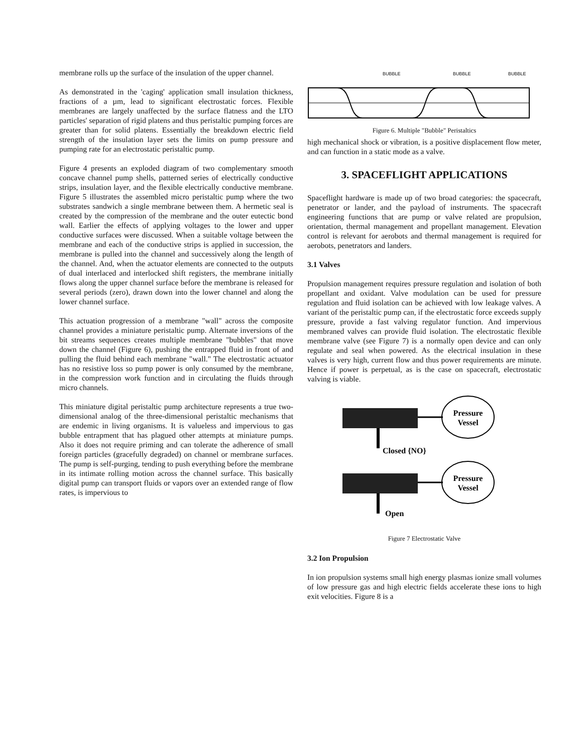membrane rolls up the surface of the insulation of the upper channel.
As demonstrated in the 'caging' application small insulation thickness, fractions of a µm, lead to significant electrostatic forces. Flexible membranes are largely unaffected by the surface flatness and the LTO particles' separation of rigid platens and thus peristaltic pumping forces are greater than for solid platens. Essentially the breakdown electric field strength of the insulation layer sets the limits on pump pressure and pumping rate for an electrostatic peristaltic pump.
Figure 4 presents an exploded diagram of two complementary smooth concave channel pump shells, patterned series of electrically conductive strips, insulation layer, and the flexible electrically conductive membrane. Figure 5 illustrates the assembled micro peristaltic pump where the two substrates sandwich a single membrane between them. A hermetic seal is created by the compression of the membrane and the outer eutectic bond wall. Earlier the effects of applying voltages to the lower and upper conductive surfaces were discussed. When a suitable voltage between the membrane and each of the conductive strips is applied in succession, the membrane is pulled into the channel and successively along the length of the channel. And, when the actuator elements are connected to the outputs of dual interlaced and interlocked shift registers, the membrane initially flows along the upper channel surface before the membrane is released for several periods (zero), drawn down into the lower channel and along the lower channel surface.
This actuation progression of a membrane "wall" across the composite channel provides a miniature peristaltic pump. Alternate inversions of the bit streams sequences creates multiple membrane "bubbles" that move down the channel (Figure 6), pushing the entrapped fluid in front of and pulling the fluid behind each membrane "wall." The electrostatic actuator has no resistive loss so pump power is only consumed by the membrane, in the compression work function and in circulating the fluids through micro channels.
This miniature digital peristaltic pump architecture represents a true two-dimensional analog of the three-dimensional peristaltic mechanisms that are endemic in living organisms. It is valueless and impervious to gas bubble entrapment that has plagued other attempts at miniature pumps. Also it does not require priming and can tolerate the adherence of small foreign particles (gracefully degraded) on channel or membrane surfaces. The pump is self-purging, tending to push everything before the membrane in its intimate rolling motion across the channel surface. This basically digital pump can transport fluids or vapors over an extended range of flow rates, is impervious to
BUBBLE
BUBBLE
BUBBLE
Figure 6. Multiple "Bubble" Peristaltics
high mechanical shock or vibration, is a positive displacement flow meter, and can function in a static mode as a valve.
3. SPACEFLIGHT APPLICATIONS
Spaceflight hardware is made up of two broad categories: the spacecraft, penetrator or lander, and the payload of instruments. The spacecraft engineering functions that are pump or valve related are propulsion, orientation, thermal management and propellant management. Elevation control is relevant for aerobots and thermal management is required for aerobots, penetrators and landers.
3.1 Valves
Propulsion management requires pressure regulation and isolation of both propellant and oxidant. Valve modulation can be used for pressure regulation and fluid isolation can be achieved with low leakage valves. A variant of the peristaltic pump can, if the electrostatic force exceeds supply pressure, provide a fast valving regulator function. And impervious membraned valves can provide fluid isolation. The electrostatic flexible membrane valve (see Figure 7) is a normally open device and can only regulate and seal when powered. As the electrical insulation in these valves is very high, current flow and thus power requirements are minute. Hence if power is perpetual, as is the case on spacecraft, electrostatic valving is viable.
Pressure
Vessel
Closed {NO}
Pressure
Vessel
Open
Figure 7 Electrostatic Valve
3.2 Ion Propulsion
In ion propulsion systems small high energy plasmas ionize small volumes of low pressure gas and high electric fields accelerate these ions to high exit velocities. Figure 8 is a